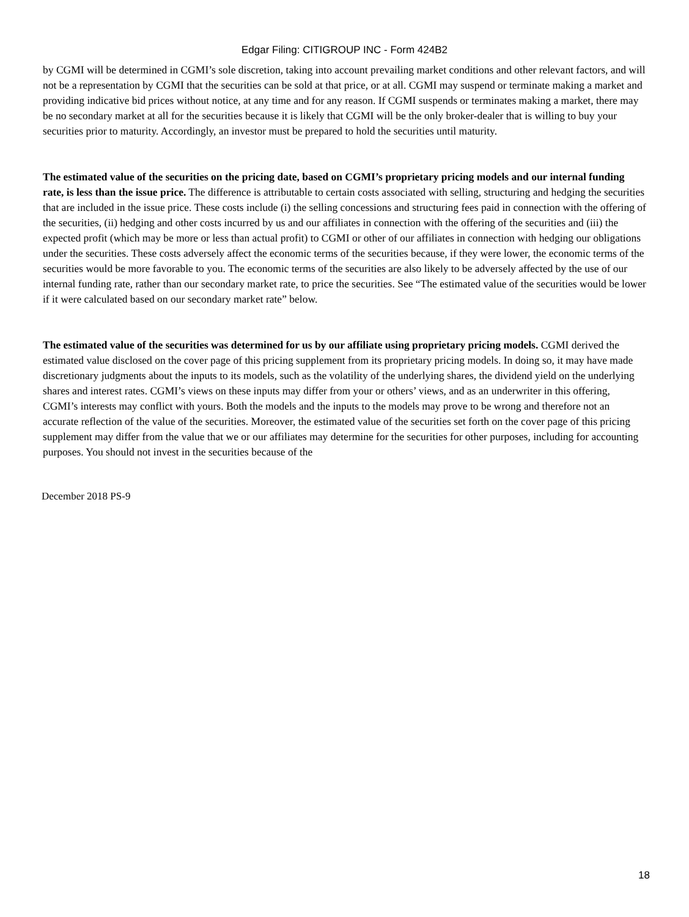Edgar Filing: CITIGROUP INC - Form 424B2
by CGMI will be determined in CGMI’s sole discretion, taking into account prevailing market conditions and other relevant factors, and will not be a representation by CGMI that the securities can be sold at that price, or at all. CGMI may suspend or terminate making a market and providing indicative bid prices without notice, at any time and for any reason. If CGMI suspends or terminates making a market, there may be no secondary market at all for the securities because it is likely that CGMI will be the only broker-dealer that is willing to buy your securities prior to maturity. Accordingly, an investor must be prepared to hold the securities until maturity.
The estimated value of the securities on the pricing date, based on CGMI’s proprietary pricing models and our internal funding rate, is less than the issue price. The difference is attributable to certain costs associated with selling, structuring and hedging the securities that are included in the issue price. These costs include (i) the selling concessions and structuring fees paid in connection with the offering of the securities, (ii) hedging and other costs incurred by us and our affiliates in connection with the offering of the securities and (iii) the expected profit (which may be more or less than actual profit) to CGMI or other of our affiliates in connection with hedging our obligations under the securities. These costs adversely affect the economic terms of the securities because, if they were lower, the economic terms of the securities would be more favorable to you. The economic terms of the securities are also likely to be adversely affected by the use of our internal funding rate, rather than our secondary market rate, to price the securities. See “The estimated value of the securities would be lower if it were calculated based on our secondary market rate” below.
The estimated value of the securities was determined for us by our affiliate using proprietary pricing models. CGMI derived the estimated value disclosed on the cover page of this pricing supplement from its proprietary pricing models. In doing so, it may have made discretionary judgments about the inputs to its models, such as the volatility of the underlying shares, the dividend yield on the underlying shares and interest rates. CGMI’s views on these inputs may differ from your or others’ views, and as an underwriter in this offering, CGMI’s interests may conflict with yours. Both the models and the inputs to the models may prove to be wrong and therefore not an accurate reflection of the value of the securities. Moreover, the estimated value of the securities set forth on the cover page of this pricing supplement may differ from the value that we or our affiliates may determine for the securities for other purposes, including for accounting purposes. You should not invest in the securities because of the
December 2018 PS-9
18